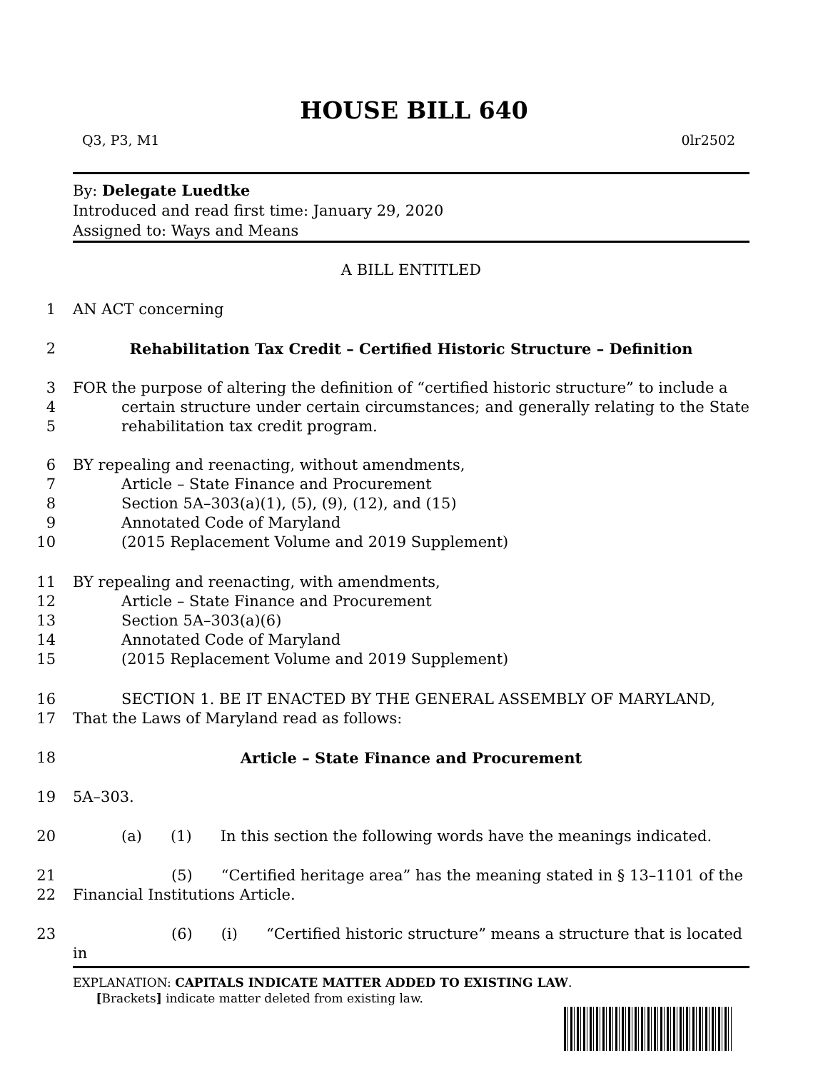HOUSE BILL 640
Q3, P3, M1 0lr2502
By: Delegate Luedtke
Introduced and read first time: January 29, 2020
Assigned to: Ways and Means
A BILL ENTITLED
1 AN ACT concerning
2 Rehabilitation Tax Credit – Certified Historic Structure – Definition
3
4
5 FOR the purpose of altering the definition of “certified historic structure” to include a
certain structure under certain circumstances; and generally relating to the State rehabilitation tax credit program.
6
7
8
9
10 BY repealing and reenacting, without amendments,
Article – State Finance and Procurement
Section 5A–303(a)(1), (5), (9), (12), and (15)
Annotated Code of Maryland
(2015 Replacement Volume and 2019 Supplement)
11
12
13
14
15 BY repealing and reenacting, with amendments,
Article – State Finance and Procurement
Section 5A–303(a)(6)
Annotated Code of Maryland
(2015 Replacement Volume and 2019 Supplement)
16
17 SECTION 1. BE IT ENACTED BY THE GENERAL ASSEMBLY OF MARYLAND,
That the Laws of Maryland read as follows:
18 Article – State Finance and Procurement
19 5A–303.
20 (a) (1) In this section the following words have the meanings indicated.
21
22 (5) “Certified heritage area” has the meaning stated in § 13–1101 of the
Financial Institutions Article.
23 (6) (i) “Certified historic structure” means a structure that is located in
EXPLANATION: CAPITALS INDICATE MATTER ADDED TO EXISTING LAW.
[Brackets] indicate matter deleted from existing law.